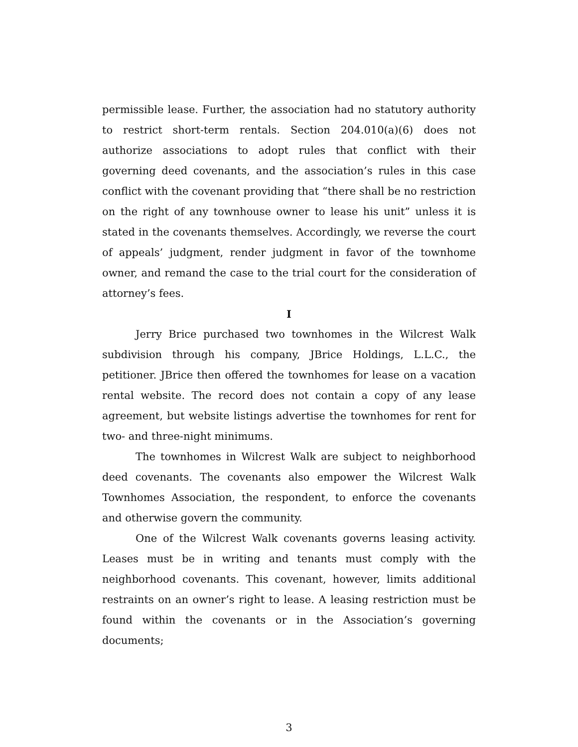permissible lease. Further, the association had no statutory authority to restrict short-term rentals. Section 204.010(a)(6) does not authorize associations to adopt rules that conflict with their governing deed covenants, and the association’s rules in this case conflict with the covenant providing that “there shall be no restriction on the right of any townhouse owner to lease his unit” unless it is stated in the covenants themselves. Accordingly, we reverse the court of appeals’ judgment, render judgment in favor of the townhome owner, and remand the case to the trial court for the consideration of attorney’s fees.
I
Jerry Brice purchased two townhomes in the Wilcrest Walk subdivision through his company, JBrice Holdings, L.L.C., the petitioner. JBrice then offered the townhomes for lease on a vacation rental website. The record does not contain a copy of any lease agreement, but website listings advertise the townhomes for rent for two- and three-night minimums.
The townhomes in Wilcrest Walk are subject to neighborhood deed covenants. The covenants also empower the Wilcrest Walk Townhomes Association, the respondent, to enforce the covenants and otherwise govern the community.
One of the Wilcrest Walk covenants governs leasing activity. Leases must be in writing and tenants must comply with the neighborhood covenants. This covenant, however, limits additional restraints on an owner’s right to lease. A leasing restriction must be found within the covenants or in the Association’s governing documents;
3